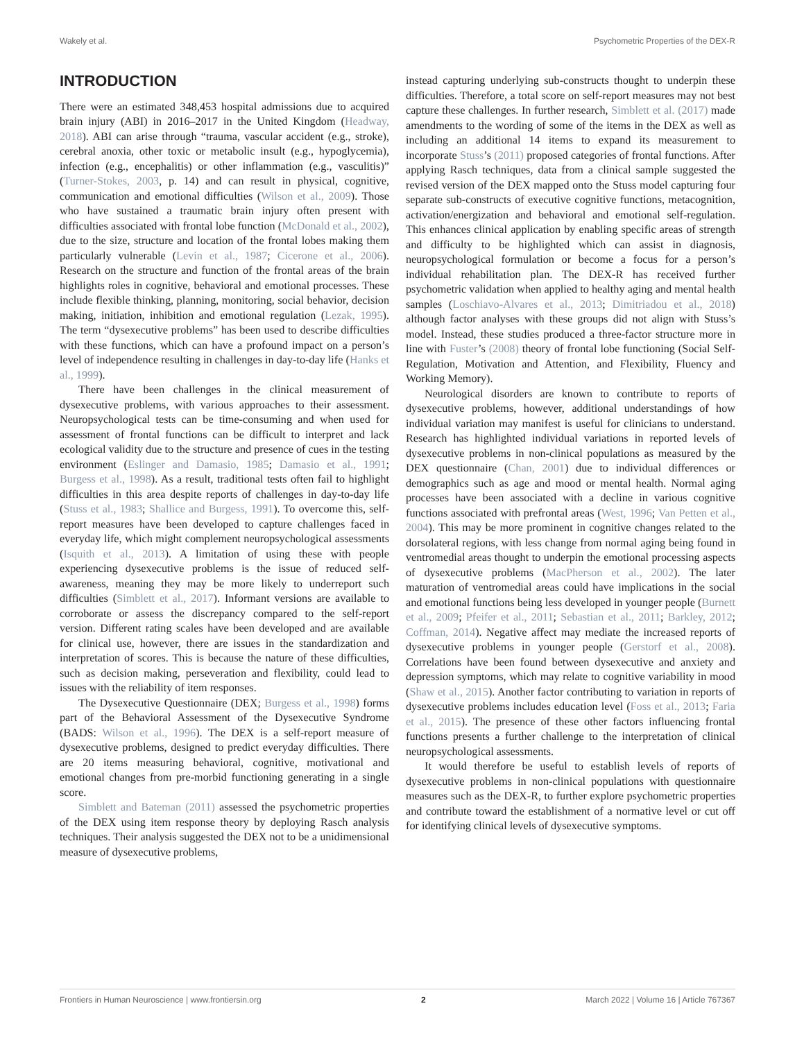Wakely et al. Psychometric Properties of the DEX-R
INTRODUCTION
There were an estimated 348,453 hospital admissions due to acquired brain injury (ABI) in 2016–2017 in the United Kingdom (Headway, 2018). ABI can arise through “trauma, vascular accident (e.g., stroke), cerebral anoxia, other toxic or metabolic insult (e.g., hypoglycemia), infection (e.g., encephalitis) or other inflammation (e.g., vasculitis)” (Turner-Stokes, 2003, p. 14) and can result in physical, cognitive, communication and emotional difficulties (Wilson et al., 2009). Those who have sustained a traumatic brain injury often present with difficulties associated with frontal lobe function (McDonald et al., 2002), due to the size, structure and location of the frontal lobes making them particularly vulnerable (Levin et al., 1987; Cicerone et al., 2006). Research on the structure and function of the frontal areas of the brain highlights roles in cognitive, behavioral and emotional processes. These include flexible thinking, planning, monitoring, social behavior, decision making, initiation, inhibition and emotional regulation (Lezak, 1995). The term “dysexecutive problems” has been used to describe difficulties with these functions, which can have a profound impact on a person’s level of independence resulting in challenges in day-to-day life (Hanks et al., 1999).
There have been challenges in the clinical measurement of dysexecutive problems, with various approaches to their assessment. Neuropsychological tests can be time-consuming and when used for assessment of frontal functions can be difficult to interpret and lack ecological validity due to the structure and presence of cues in the testing environment (Eslinger and Damasio, 1985; Damasio et al., 1991; Burgess et al., 1998). As a result, traditional tests often fail to highlight difficulties in this area despite reports of challenges in day-to-day life (Stuss et al., 1983; Shallice and Burgess, 1991). To overcome this, self-report measures have been developed to capture challenges faced in everyday life, which might complement neuropsychological assessments (Isquith et al., 2013). A limitation of using these with people experiencing dysexecutive problems is the issue of reduced self-awareness, meaning they may be more likely to underreport such difficulties (Simblett et al., 2017). Informant versions are available to corroborate or assess the discrepancy compared to the self-report version. Different rating scales have been developed and are available for clinical use, however, there are issues in the standardization and interpretation of scores. This is because the nature of these difficulties, such as decision making, perseveration and flexibility, could lead to issues with the reliability of item responses.
The Dysexecutive Questionnaire (DEX; Burgess et al., 1998) forms part of the Behavioral Assessment of the Dysexecutive Syndrome (BADS: Wilson et al., 1996). The DEX is a self-report measure of dysexecutive problems, designed to predict everyday difficulties. There are 20 items measuring behavioral, cognitive, motivational and emotional changes from pre-morbid functioning generating in a single score.
Simblett and Bateman (2011) assessed the psychometric properties of the DEX using item response theory by deploying Rasch analysis techniques. Their analysis suggested the DEX not to be a unidimensional measure of dysexecutive problems,
instead capturing underlying sub-constructs thought to underpin these difficulties. Therefore, a total score on self-report measures may not best capture these challenges. In further research, Simblett et al. (2017) made amendments to the wording of some of the items in the DEX as well as including an additional 14 items to expand its measurement to incorporate Stuss’s (2011) proposed categories of frontal functions. After applying Rasch techniques, data from a clinical sample suggested the revised version of the DEX mapped onto the Stuss model capturing four separate sub-constructs of executive cognitive functions, metacognition, activation/energization and behavioral and emotional self-regulation. This enhances clinical application by enabling specific areas of strength and difficulty to be highlighted which can assist in diagnosis, neuropsychological formulation or become a focus for a person’s individual rehabilitation plan. The DEX-R has received further psychometric validation when applied to healthy aging and mental health samples (Loschiavo-Alvares et al., 2013; Dimitriadou et al., 2018) although factor analyses with these groups did not align with Stuss’s model. Instead, these studies produced a three-factor structure more in line with Fuster’s (2008) theory of frontal lobe functioning (Social Self-Regulation, Motivation and Attention, and Flexibility, Fluency and Working Memory).
Neurological disorders are known to contribute to reports of dysexecutive problems, however, additional understandings of how individual variation may manifest is useful for clinicians to understand. Research has highlighted individual variations in reported levels of dysexecutive problems in non-clinical populations as measured by the DEX questionnaire (Chan, 2001) due to individual differences or demographics such as age and mood or mental health. Normal aging processes have been associated with a decline in various cognitive functions associated with prefrontal areas (West, 1996; Van Petten et al., 2004). This may be more prominent in cognitive changes related to the dorsolateral regions, with less change from normal aging being found in ventromedial areas thought to underpin the emotional processing aspects of dysexecutive problems (MacPherson et al., 2002). The later maturation of ventromedial areas could have implications in the social and emotional functions being less developed in younger people (Burnett et al., 2009; Pfeifer et al., 2011; Sebastian et al., 2011; Barkley, 2012; Coffman, 2014). Negative affect may mediate the increased reports of dysexecutive problems in younger people (Gerstorf et al., 2008). Correlations have been found between dysexecutive and anxiety and depression symptoms, which may relate to cognitive variability in mood (Shaw et al., 2015). Another factor contributing to variation in reports of dysexecutive problems includes education level (Foss et al., 2013; Faria et al., 2015). The presence of these other factors influencing frontal functions presents a further challenge to the interpretation of clinical neuropsychological assessments.
It would therefore be useful to establish levels of reports of dysexecutive problems in non-clinical populations with questionnaire measures such as the DEX-R, to further explore psychometric properties and contribute toward the establishment of a normative level or cut off for identifying clinical levels of dysexecutive symptoms.
Frontiers in Human Neuroscience | www.frontiersin.org 2 March 2022 | Volume 16 | Article 767367